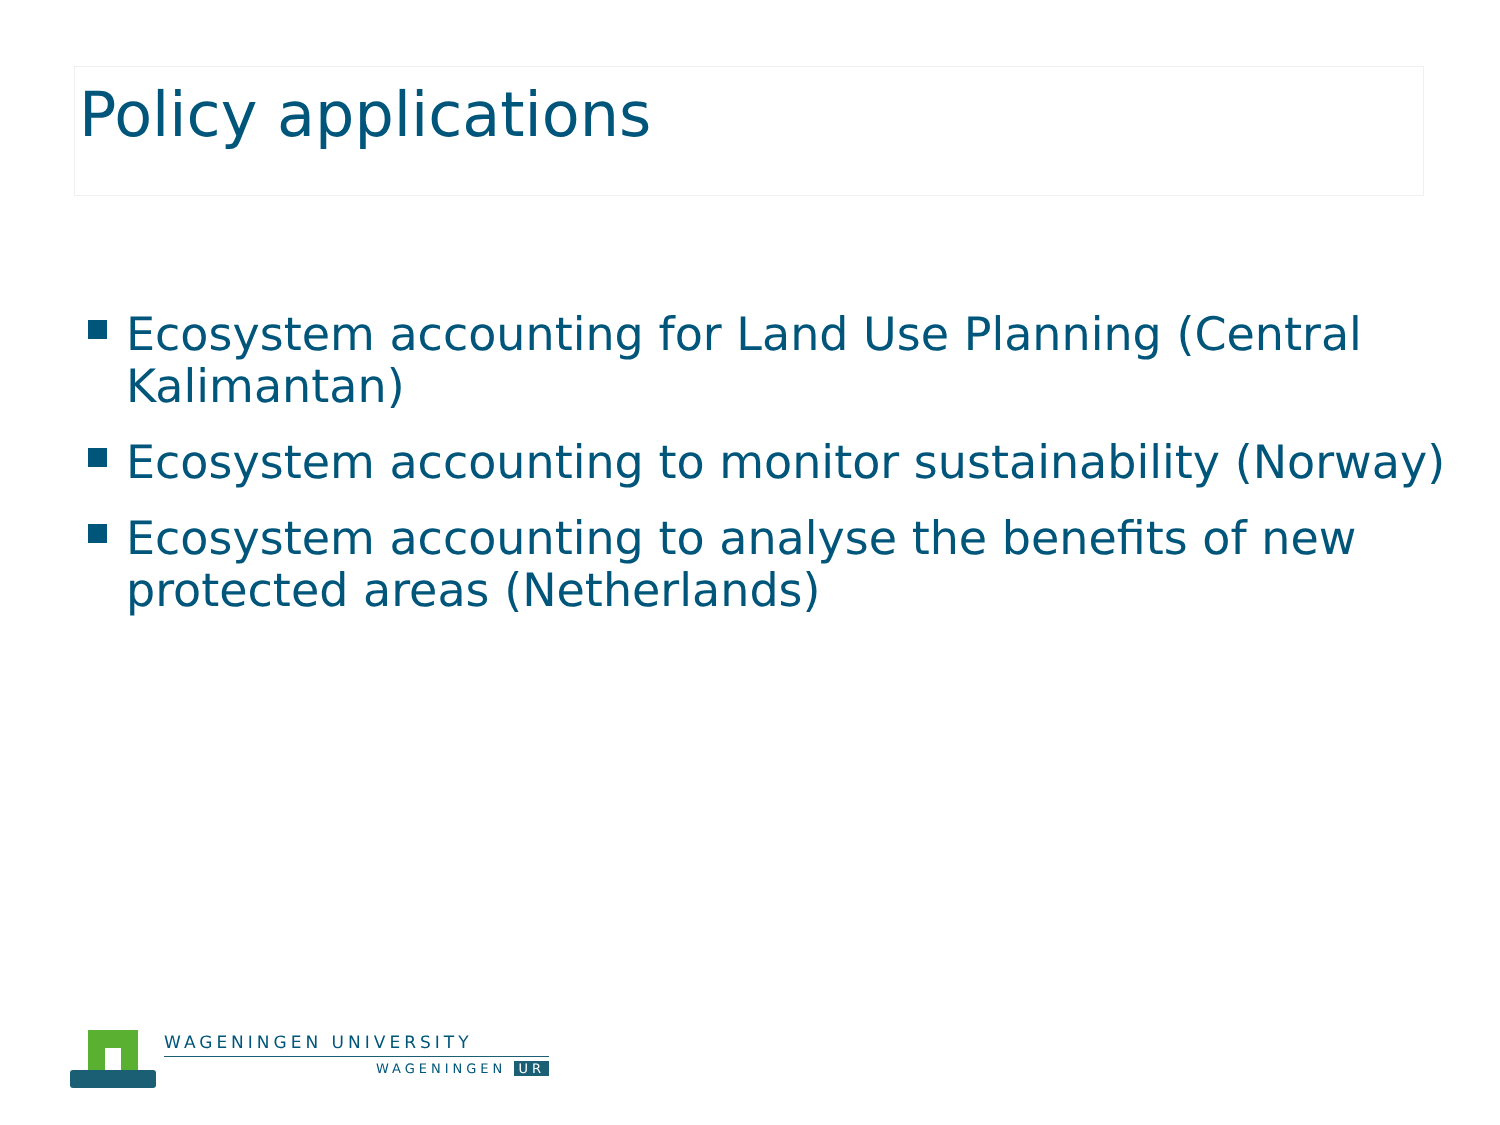Policy applications
Ecosystem accounting for Land Use Planning (Central Kalimantan)
Ecosystem accounting to monitor sustainability (Norway)
Ecosystem accounting to analyse the benefits of new protected areas (Netherlands)
WAGENINGEN UNIVERSITY
WAGENINGEN UR